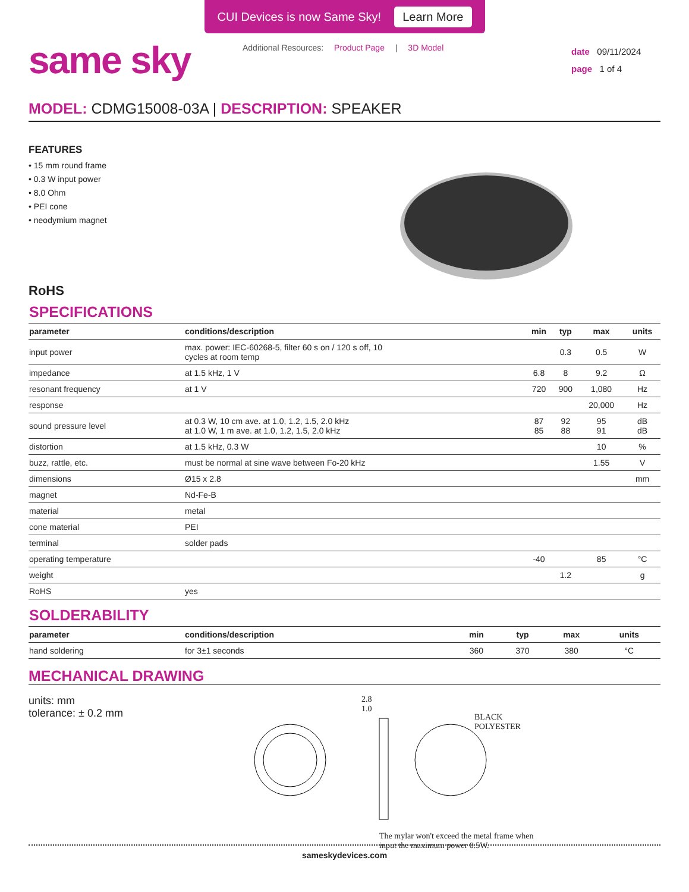CUI Devices is now Same Sky! Learn More
same sky
Additional Resources: Product Page | 3D Model
date 09/11/2024
page 1 of 4
MODEL: CDMG15008-03A | DESCRIPTION: SPEAKER
FEATURES
• 15 mm round frame
• 0.3 W input power
• 8.0 Ohm
• PEI cone
• neodymium magnet
RoHS
SPECIFICATIONS
| parameter | conditions/description | min | typ | max | units |
| --- | --- | --- | --- | --- | --- |
| input power | max. power: IEC-60268-5, filter 60 s on / 120 s off, 10 cycles at room temp | | 0.3 | 0.5 | W |
| impedance | at 1.5 kHz, 1 V | 6.8 | 8 | 9.2 | Ω |
| resonant frequency | at 1 V | 720 | 900 | 1,080 | Hz |
| response | | | | 20,000 | Hz |
| sound pressure level | at 0.3 W, 10 cm ave. at 1.0, 1.2, 1.5, 2.0 kHz at 1.0 W, 1 m ave. at 1.0, 1.2, 1.5, 2.0 kHz | 87 85 | 92 88 | 95 91 | dB dB |
| distortion | at 1.5 kHz, 0.3 W | | | 10 | % |
| buzz, rattle, etc. | must be normal at sine wave between Fo-20 kHz | | | 1.55 | V |
| dimensions | Ø15 x 2.8 | | | | mm |
| magnet | Nd-Fe-B | | | | |
| material | metal | | | | |
| cone material | PEI | | | | |
| terminal | solder pads | | | | |
| operating temperature | | -40 | | 85 | °C |
| weight | | | 1.2 | | g |
| RoHS | yes | | | | |
SOLDERABILITY
| parameter | conditions/description | min | typ | max | units |
| --- | --- | --- | --- | --- | --- |
| hand soldering | for 3±1 seconds | 360 | 370 | 380 | °C |
MECHANICAL DRAWING
units: mm
tolerance: ± 0.2 mm
2.8
1.0
BLACK
POLYESTER
The mylar won't exceed the metal frame when input the maximum power 0.5W.
sameskydevices.com